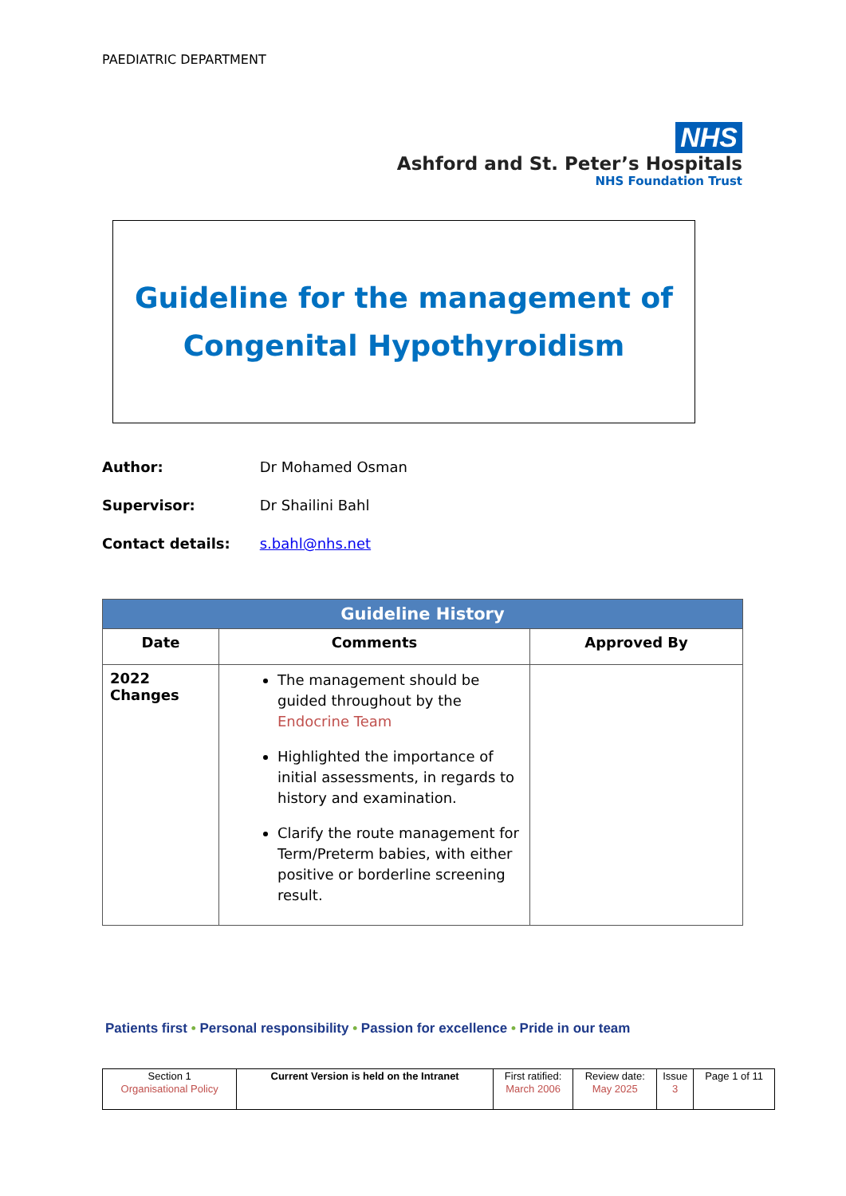PAEDIATRIC DEPARTMENT
NHS
Ashford and St. Peter’s Hospitals
NHS Foundation Trust
Guideline for the management of
Congenital Hypothyroidism
Author: Dr Mohamed Osman
Supervisor: Dr Shailini Bahl
Contact details: s.bahl@nhs.net
| Guideline History | | |
| --- | --- | --- |
| Date | Comments | Approved By |
| 2022 Changes | The management should be guided throughout by the Endocrine Team Highlighted the importance of initial assessments, in regards to history and examination. Clarify the route management for Term/Preterm babies, with either positive or borderline screening result. | |
Patients first • Personal responsibility • Passion for excellence • Pride in our team
| Section 1 Organisational Policy | Current Version is held on the Intranet | First ratified: March 2006 | Review date: May 2025 | Issue 3 | Page 1 of 11 |